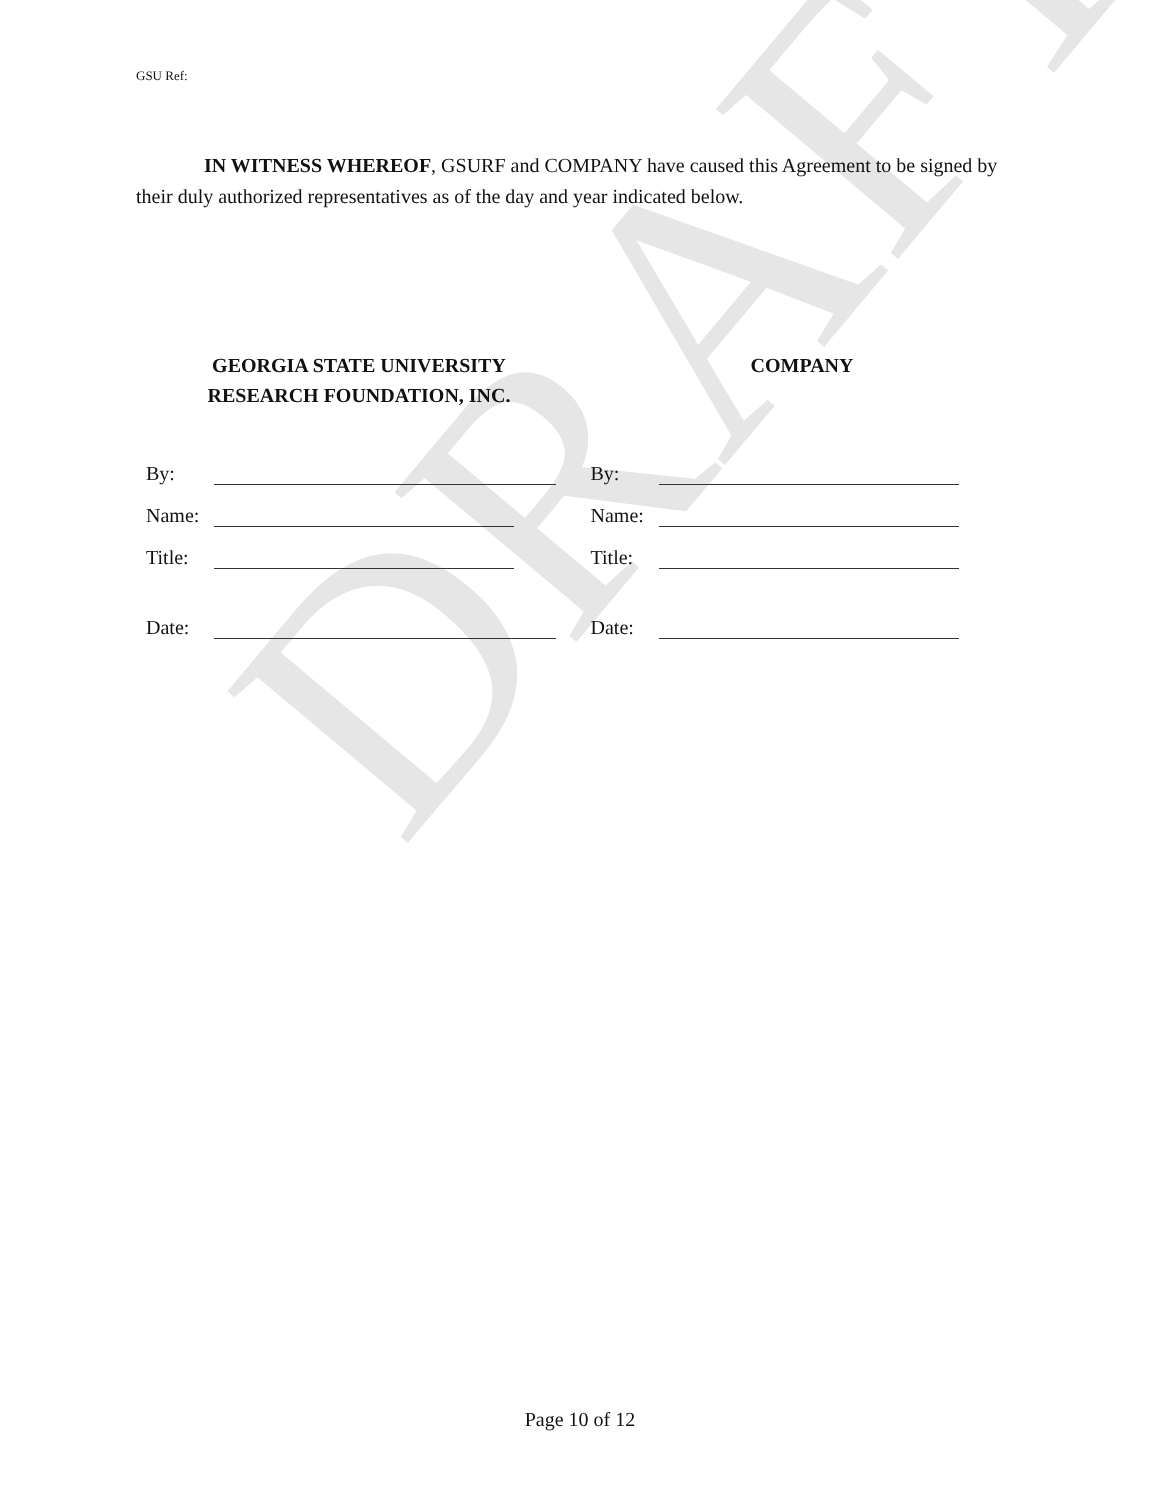DRAFT
GSU Ref:
IN WITNESS WHEREOF, GSURF and COMPANY have caused this Agreement to be signed by their duly authorized representatives as of the day and year indicated below.
GEORGIA STATE UNIVERSITY
RESEARCH FOUNDATION, INC.
COMPANY
By: By:
Name: Name:
Title: Title:
Date: Date:
Page 10 of 12